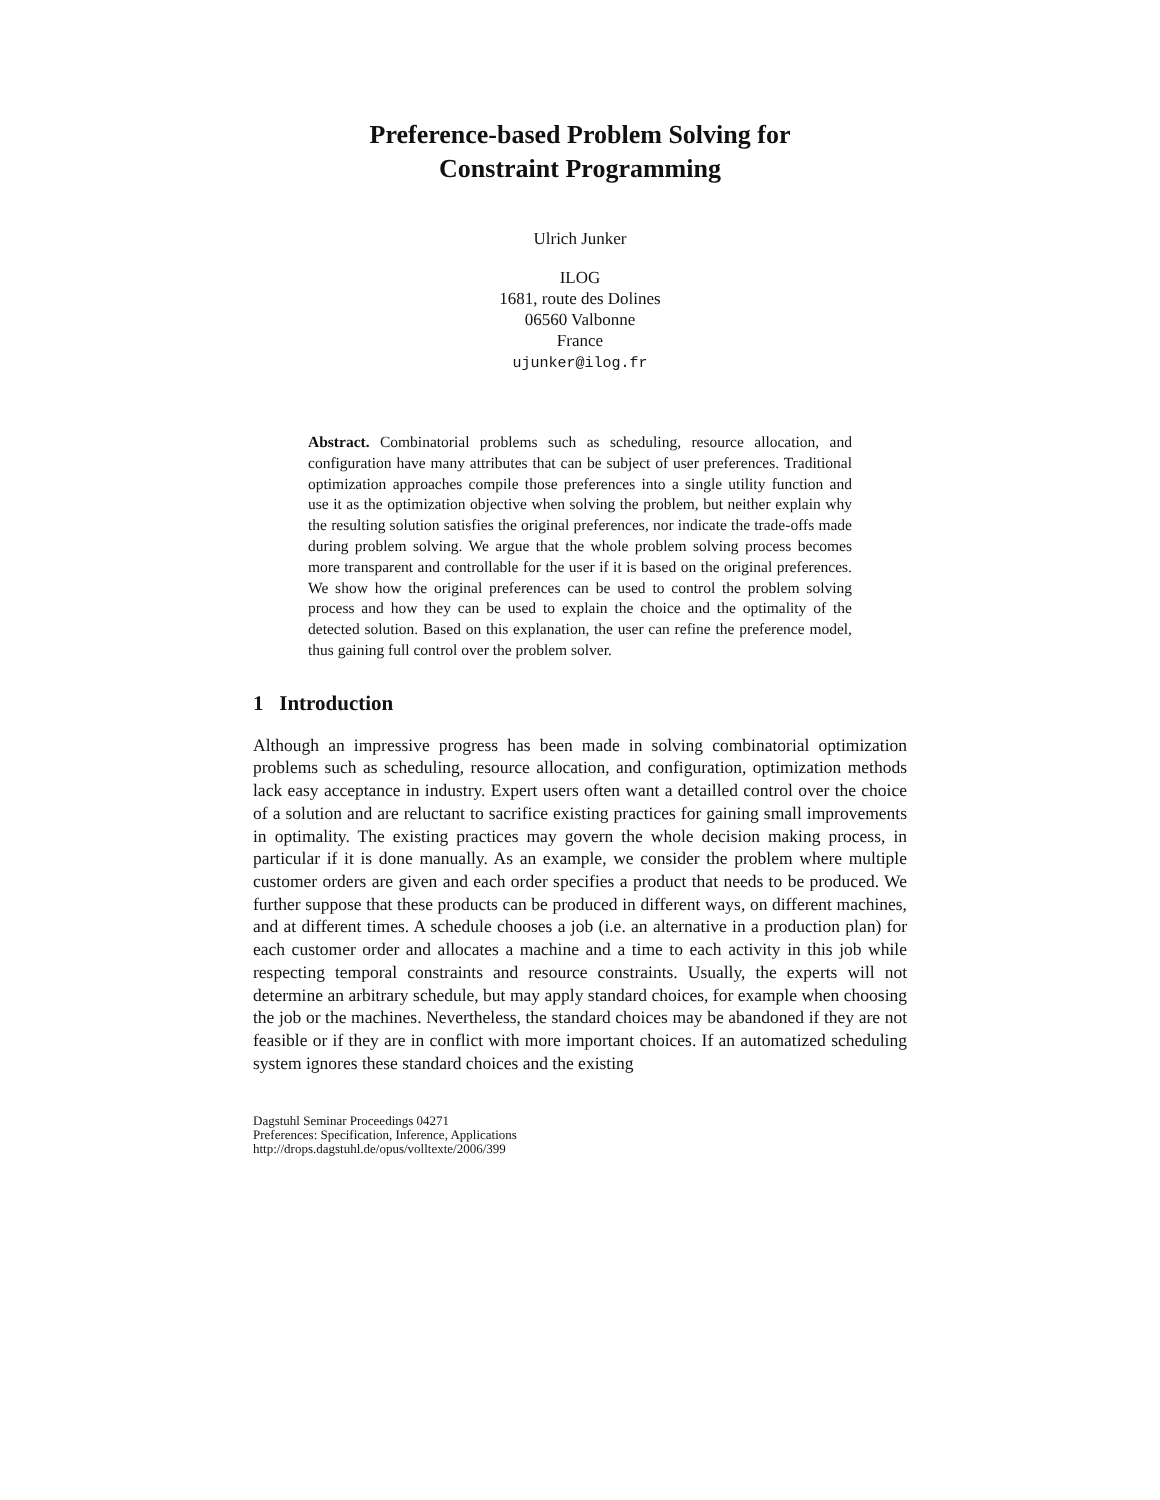Preference-based Problem Solving for
Constraint Programming
Ulrich Junker
ILOG
1681, route des Dolines
06560 Valbonne
France
ujunker@ilog.fr
Abstract. Combinatorial problems such as scheduling, resource allocation, and configuration have many attributes that can be subject of user preferences. Traditional optimization approaches compile those preferences into a single utility function and use it as the optimization objective when solving the problem, but neither explain why the resulting solution satisfies the original preferences, nor indicate the trade-offs made during problem solving. We argue that the whole problem solving process becomes more transparent and controllable for the user if it is based on the original preferences. We show how the original preferences can be used to control the problem solving process and how they can be used to explain the choice and the optimality of the detected solution. Based on this explanation, the user can refine the preference model, thus gaining full control over the problem solver.
1 Introduction
Although an impressive progress has been made in solving combinatorial optimization problems such as scheduling, resource allocation, and configuration, optimization methods lack easy acceptance in industry. Expert users often want a detailled control over the choice of a solution and are reluctant to sacrifice existing practices for gaining small improvements in optimality. The existing practices may govern the whole decision making process, in particular if it is done manually. As an example, we consider the problem where multiple customer orders are given and each order specifies a product that needs to be produced. We further suppose that these products can be produced in different ways, on different machines, and at different times. A schedule chooses a job (i.e. an alternative in a production plan) for each customer order and allocates a machine and a time to each activity in this job while respecting temporal constraints and resource constraints. Usually, the experts will not determine an arbitrary schedule, but may apply standard choices, for example when choosing the job or the machines. Nevertheless, the standard choices may be abandoned if they are not feasible or if they are in conflict with more important choices. If an automatized scheduling system ignores these standard choices and the existing
Dagstuhl Seminar Proceedings 04271
Preferences: Specification, Inference, Applications
http://drops.dagstuhl.de/opus/volltexte/2006/399